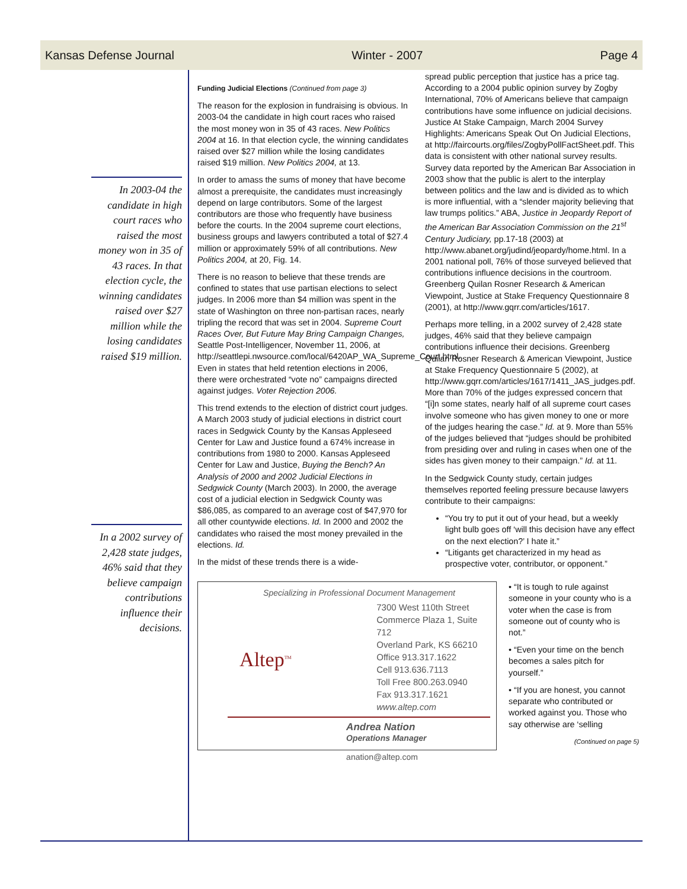Kansas Defense Journal Winter - 2007 Page 4
In 2003-04 the candidate in high court races who raised the most money won in 35 of 43 races. In that election cycle, the winning candidates raised over $27 million while the losing candidates raised $19 million.
In a 2002 survey of 2,428 state judges, 46% said that they believe campaign contributions influence their decisions.
Funding Judicial Elections (Continued from page 3)
The reason for the explosion in fundraising is obvious. In 2003-04 the candidate in high court races who raised the most money won in 35 of 43 races. New Politics 2004 at 16. In that election cycle, the winning candidates raised over $27 million while the losing candidates raised $19 million. New Politics 2004, at 13.
In order to amass the sums of money that have become almost a prerequisite, the candidates must increasingly depend on large contributors. Some of the largest contributors are those who frequently have business before the courts. In the 2004 supreme court elections, business groups and lawyers contributed a total of $27.4 million or approximately 59% of all contributions. New Politics 2004, at 20, Fig. 14.
There is no reason to believe that these trends are confined to states that use partisan elections to select judges. In 2006 more than $4 million was spent in the state of Washington on three non-partisan races, nearly tripling the record that was set in 2004. Supreme Court Races Over, But Future May Bring Campaign Changes, Seattle Post-Intelligencer, November 11, 2006, at http://seattlepi.nwsource.com/local/6420AP_WA_Supreme_Court.html. Even in states that held retention elections in 2006, there were orchestrated “vote no” campaigns directed against judges. Voter Rejection 2006.
This trend extends to the election of district court judges. A March 2003 study of judicial elections in district court races in Sedgwick County by the Kansas Appleseed Center for Law and Justice found a 674% increase in contributions from 1980 to 2000. Kansas Appleseed Center for Law and Justice, Buying the Bench? An Analysis of 2000 and 2002 Judicial Elections in Sedgwick County (March 2003). In 2000, the average cost of a judicial election in Sedgwick County was $86,085, as compared to an average cost of $47,970 for all other countywide elections. Id. In 2000 and 2002 the candidates who raised the most money prevailed in the elections. Id.
In the midst of these trends there is a wide-
spread public perception that justice has a price tag. According to a 2004 public opinion survey by Zogby International, 70% of Americans believe that campaign contributions have some influence on judicial decisions. Justice At Stake Campaign, March 2004 Survey Highlights: Americans Speak Out On Judicial Elections, at http://faircourts.org/files/ZogbyPollFactSheet.pdf. This data is consistent with other national survey results. Survey data reported by the American Bar Association in 2003 show that the public is alert to the interplay between politics and the law and is divided as to which is more influential, with a “slender majority believing that law trumps politics.” ABA, Justice in Jeopardy Report of the American Bar Association Commission on the 21<sup>st</sup> Century Judiciary, pp.17-18 (2003) at http://www.abanet.org/judind/jeopardy/home.html. In a 2001 national poll, 76% of those surveyed believed that contributions influence decisions in the courtroom. Greenberg Quilan Rosner Research & American Viewpoint, Justice at Stake Frequency Questionnaire 8 (2001), at http://www.gqrr.com/articles/1617.
Perhaps more telling, in a 2002 survey of 2,428 state judges, 46% said that they believe campaign contributions influence their decisions. Greenberg Quilan Rosner Research & American Viewpoint, Justice at Stake Frequency Questionnaire 5 (2002), at http://www.gqrr.com/articles/1617/1411_JAS_judges.pdf. More than 70% of the judges expressed concern that “[i]n some states, nearly half of all supreme court cases involve someone who has given money to one or more of the judges hearing the case.” Id. at 9. More than 55% of the judges believed that “judges should be prohibited from presiding over and ruling in cases when one of the sides has given money to their campaign.” Id. at 11.
In the Sedgwick County study, certain judges themselves reported feeling pressure because lawyers contribute to their campaigns:
“You try to put it out of your head, but a weekly light bulb goes off ‘will this decision have any effect on the next election?’ I hate it.”
“Litigants get characterized in my head as prospective voter, contributor, or opponent.”
Specializing in Professional Document Management
Altep<sup>TM</sup>
7300 West 110th Street
Commerce Plaza 1, Suite 712
Overland Park, KS 66210
Office 913.317.1622
Cell 913.636.7113
Toll Free 800.263.0940
Fax 913.317.1621
www.altep.com
Andrea Nation
Operations Manager
anation@altep.com
• “It is tough to rule against someone in your county who is a voter when the case is from someone out of county who is not.”
• “Even your time on the bench becomes a sales pitch for yourself.”
• “If you are honest, you cannot separate who contributed or worked against you. Those who say otherwise are ‘selling
(Continued on page 5)